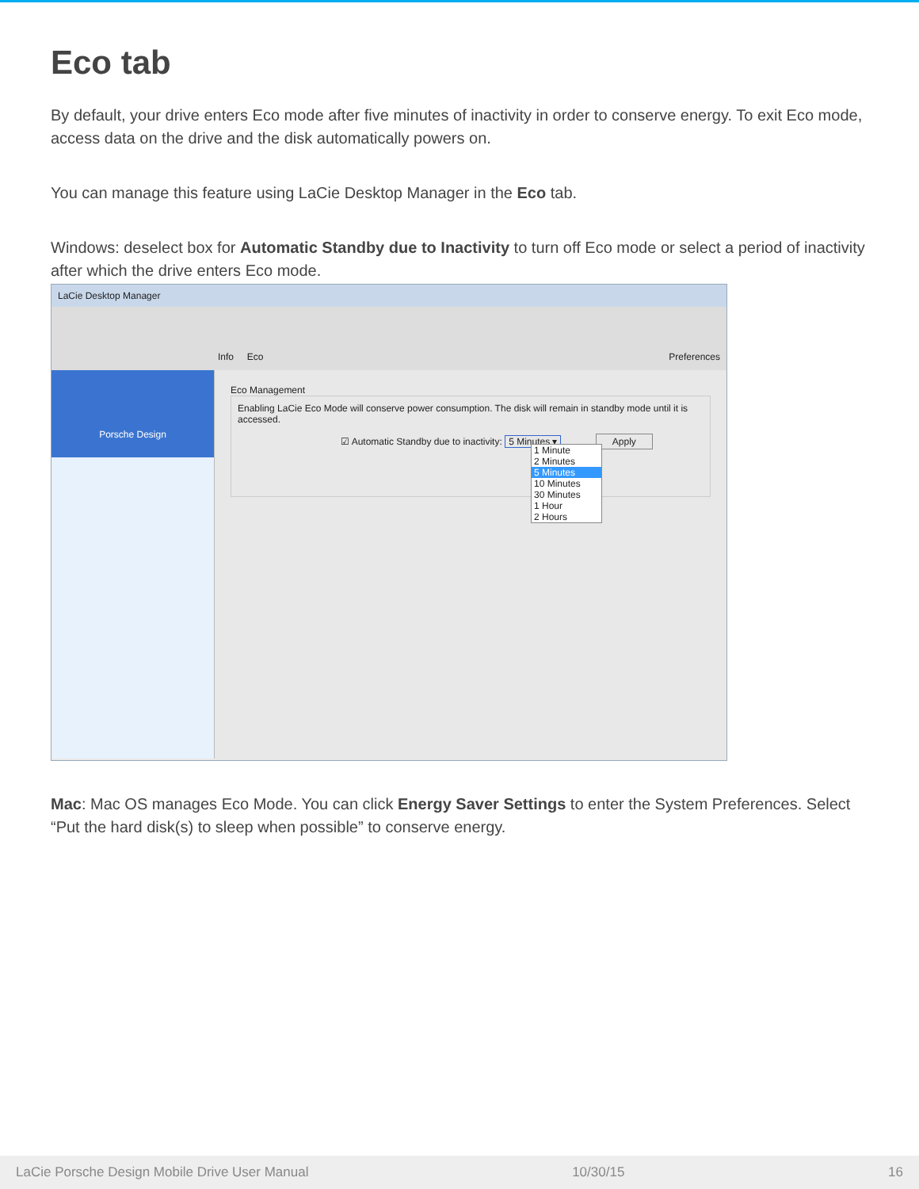Eco tab
By default, your drive enters Eco mode after five minutes of inactivity in order to conserve energy. To exit Eco mode, access data on the drive and the disk automatically powers on.
You can manage this feature using LaCie Desktop Manager in the Eco tab.
Windows: deselect box for Automatic Standby due to Inactivity to turn off Eco mode or select a period of inactivity after which the drive enters Eco mode.
LaCie Desktop Manager
Info Eco
Preferences
Porsche Design
Eco Management
Enabling LaCie Eco Mode will conserve power consumption. The disk will remain in standby mode until it is accessed.
☑ Automatic Standby due to inactivity: 5 Minutes ▾ Apply
1 Minute
2 Minutes
5 Minutes
10 Minutes
30 Minutes
1 Hour
2 Hours
Mac: Mac OS manages Eco Mode. You can click Energy Saver Settings to enter the System Preferences. Select “Put the hard disk(s) to sleep when possible” to conserve energy.
LaCie Porsche Design Mobile Drive User Manual 10/30/15 16